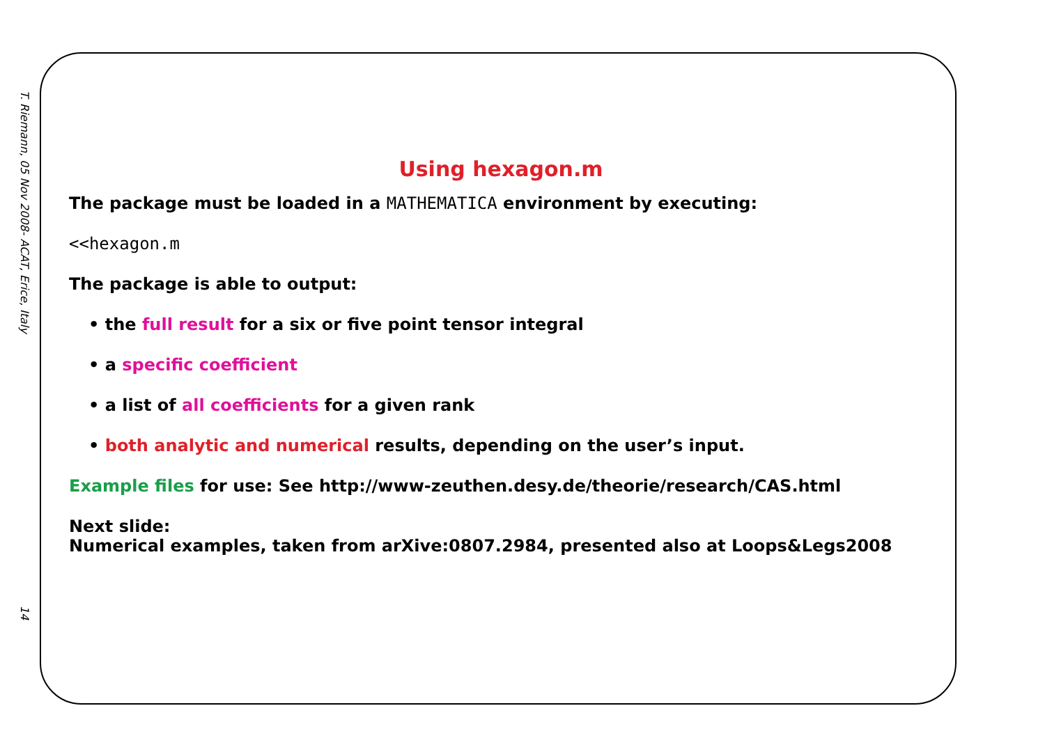T. Riemann, 05 Nov 2008- ACAT, Erice, Italy
14
Using hexagon.m
The package must be loaded in a MATHEMATICA environment by executing:
<<hexagon.m
The package is able to output:
• the full result for a six or five point tensor integral
• a specific coefficient
• a list of all coefficients for a given rank
• both analytic and numerical results, depending on the user’s input.
Example files for use: See http://www-zeuthen.desy.de/theorie/research/CAS.html
Next slide:
Numerical examples, taken from arXive:0807.2984, presented also at Loops&Legs2008